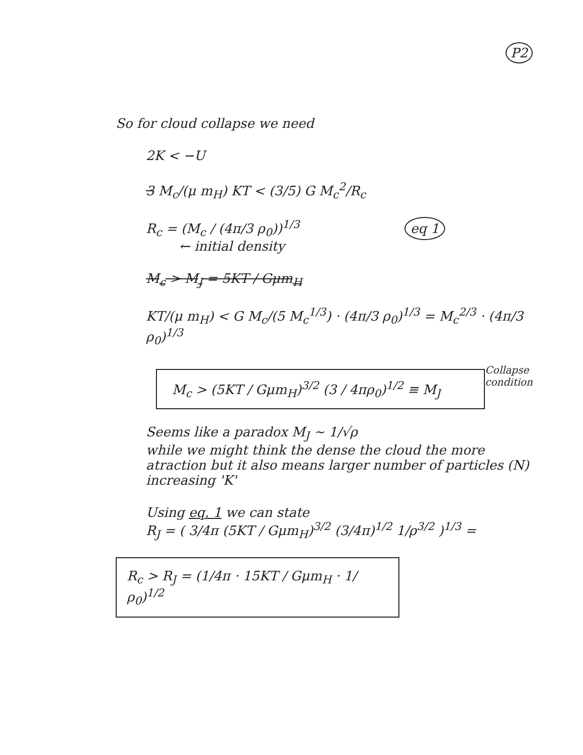P2
So for cloud collapse we need
2K < −U
3 M<sub>c</sub>/(μ m<sub>H</sub>) KT < (3/5) G M<sub>c</sub><sup>2</sup>/R<sub>c</sub>
R<sub>c</sub> = (M<sub>c</sub> / (4π/3 ρ<sub>0</sub>))<sup>1/3</sup> eq 1
← initial density
M<sub>c</sub> > M<sub>J</sub> = 5KT / Gμm<sub>H</sub>
KT/(μ m<sub>H</sub>) < G M<sub>c</sub>/(5 M<sub>c</sub><sup>1/3</sup>) · (4π/3 ρ<sub>0</sub>)<sup>1/3</sup> = M<sub>c</sub><sup>2/3</sup> · (4π/3 ρ<sub>0</sub>)<sup>1/3</sup>
M<sub>c</sub> > (5KT / Gμm<sub>H</sub>)<sup>3/2</sup> (3 / 4πρ<sub>0</sub>)<sup>1/2</sup> ≡ M<sub>J</sub>
Collapse
condition
Seems like a paradox M<sub>J</sub> ~ 1/√ρ
while we might think the dense the cloud the more atraction but it also means larger number of particles (N) increasing 'K'
Using eq. 1 we can state
R<sub>J</sub> = ( 3/4π (5KT / Gμm<sub>H</sub>)<sup>3/2</sup> (3/4π)<sup>1/2</sup> 1/ρ<sup>3/2</sup> )<sup>1/3</sup> =
R<sub>c</sub> > R<sub>J</sub> = (1/4π · 15KT / Gμm<sub>H</sub> · 1/ρ<sub>0</sub>)<sup>1/2</sup>